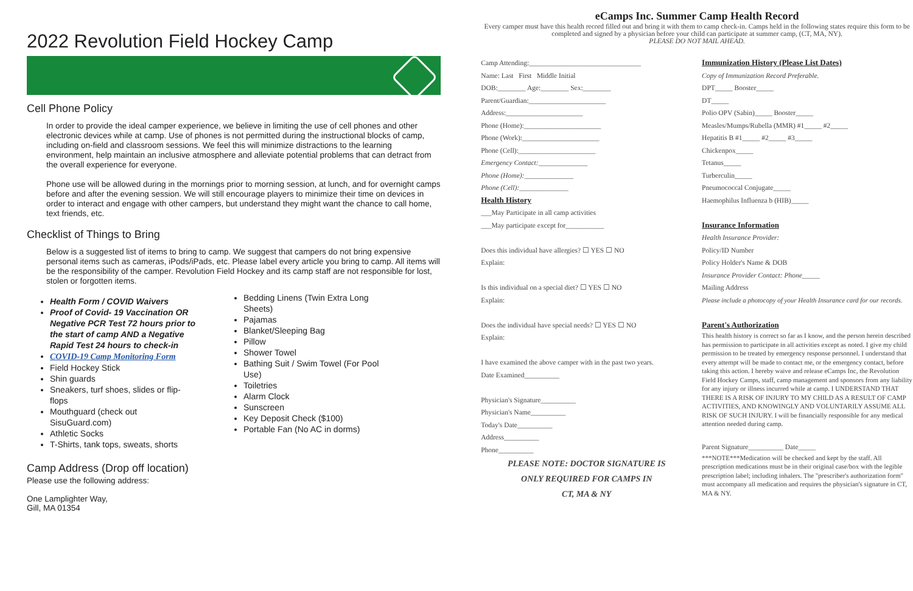2022 Revolution Field Hockey Camp
Cell Phone Policy
In order to provide the ideal camper experience, we believe in limiting the use of cell phones and other electronic devices while at camp. Use of phones is not permitted during the instructional blocks of camp, including on-field and classroom sessions. We feel this will minimize distractions to the learning environment, help maintain an inclusive atmosphere and alleviate potential problems that can detract from the overall experience for everyone.
Phone use will be allowed during in the mornings prior to morning session, at lunch, and for overnight camps before and after the evening session. We will still encourage players to minimize their time on devices in order to interact and engage with other campers, but understand they might want the chance to call home, text friends, etc.
Checklist of Things to Bring
Below is a suggested list of items to bring to camp. We suggest that campers do not bring expensive personal items such as cameras, iPods/iPads, etc. Please label every article you bring to camp. All items will be the responsibility of the camper. Revolution Field Hockey and its camp staff are not responsible for lost, stolen or forgotten items.
Health Form / COVID Waivers
Proof of Covid- 19 Vaccination OR Negative PCR Test 72 hours prior to the start of camp AND a Negative Rapid Test 24 hours to check-in
COVID-19 Camp Monitoring Form
Field Hockey Stick
Shin guards
Sneakers, turf shoes, slides or flip-flops
Mouthguard (check out SisuGuard.com)
Athletic Socks
T-Shirts, tank tops, sweats, shorts
Bedding Linens (Twin Extra Long Sheets)
Pajamas
Blanket/Sleeping Bag
Pillow
Shower Towel
Bathing Suit / Swim Towel (For Pool Use)
Toiletries
Alarm Clock
Sunscreen
Key Deposit Check ($100)
Portable Fan (No AC in dorms)
Camp Address (Drop off location)
Please use the following address:
One Lamplighter Way,
Gill, MA 01354
eCamps Inc. Summer Camp Health Record
Every camper must have this health record filled out and bring it with them to camp check-in. Camps held in the following states require this form to be completed and signed by a physician before your child can participate at summer camp, (CT, MA, NY).
PLEASE DO NOT MAIL AHEAD.
Camp Attending:________________________________
Name: Last First Middle Initial
DOB:________ Age:________ Sex:________
Parent/Guardian:______________________
Address:______________________
Phone (Home):______________________
Phone (Work):______________________
Phone (Cell):______________________
Emergency Contact:______________
Phone (Home):______________
Phone (Cell):______________
Health History
___May Participate in all camp activities
___May participate except for___________
Does this individual have allergies? ☐ YES ☐ NO
Explain:
Is this individual on a special diet? ☐ YES ☐ NO
Explain:
Does the individual have special needs? ☐ YES ☐ NO
Explain:
I have examined the above camper with in the past two years.
Date Examined__________
Physician's Signature__________
Physician's Name__________
Today's Date__________
Address__________
Phone__________
PLEASE NOTE: DOCTOR SIGNATURE IS
ONLY REQUIRED FOR CAMPS IN
CT, MA & NY
Immunization History (Please List Dates)
Copy of Immunization Record Preferable.
DPT_____ Booster_____
DT_____
Polio OPV (Sabin)_____ Booster_____
Measles/Mumps/Rubella (MMR) #1_____ #2_____
Hepatitis B #1_____ #2_____ #3_____
Chickenpox_____
Tetanus_____
Turberculin_____
Pneumococcal Conjugate_____
Haemophilus Influenza b (HIB)_____
Insurance Information
Health Insurance Provider:
Policy/ID Number
Policy Holder's Name & DOB
Insurance Provider Contact: Phone_____
Mailing Address
Please include a photocopy of your Health Insurance card for our records.
Parent's Authorization
This health history is correct so far as I know, and the person herein described has permission to participate in all activities except as noted. I give my child permission to be treated by emergency response personnel. I understand that every attempt will be made to contact me, or the emergency contact, before taking this action. I hereby waive and release eCamps Inc, the Revolution Field Hockey Camps, staff, camp management and sponsors from any liability for any injury or illness incurred while at camp. I UNDERSTAND THAT THERE IS A RISK OF INJURY TO MY CHILD AS A RESULT OF CAMP ACTIVITIES, AND KNOWINGLY AND VOLUNTARILY ASSUME ALL RISK OF SUCH INJURY. I will be financially responsible for any medical attention needed during camp.
Parent Signature__________ Date_____
***NOTE***Medication will be checked and kept by the staff. All prescription medications must be in their original case/box with the legible prescription label; including inhalers. The "prescriber's authorization form" must accompany all medication and requires the physician's signature in CT, MA & NY.